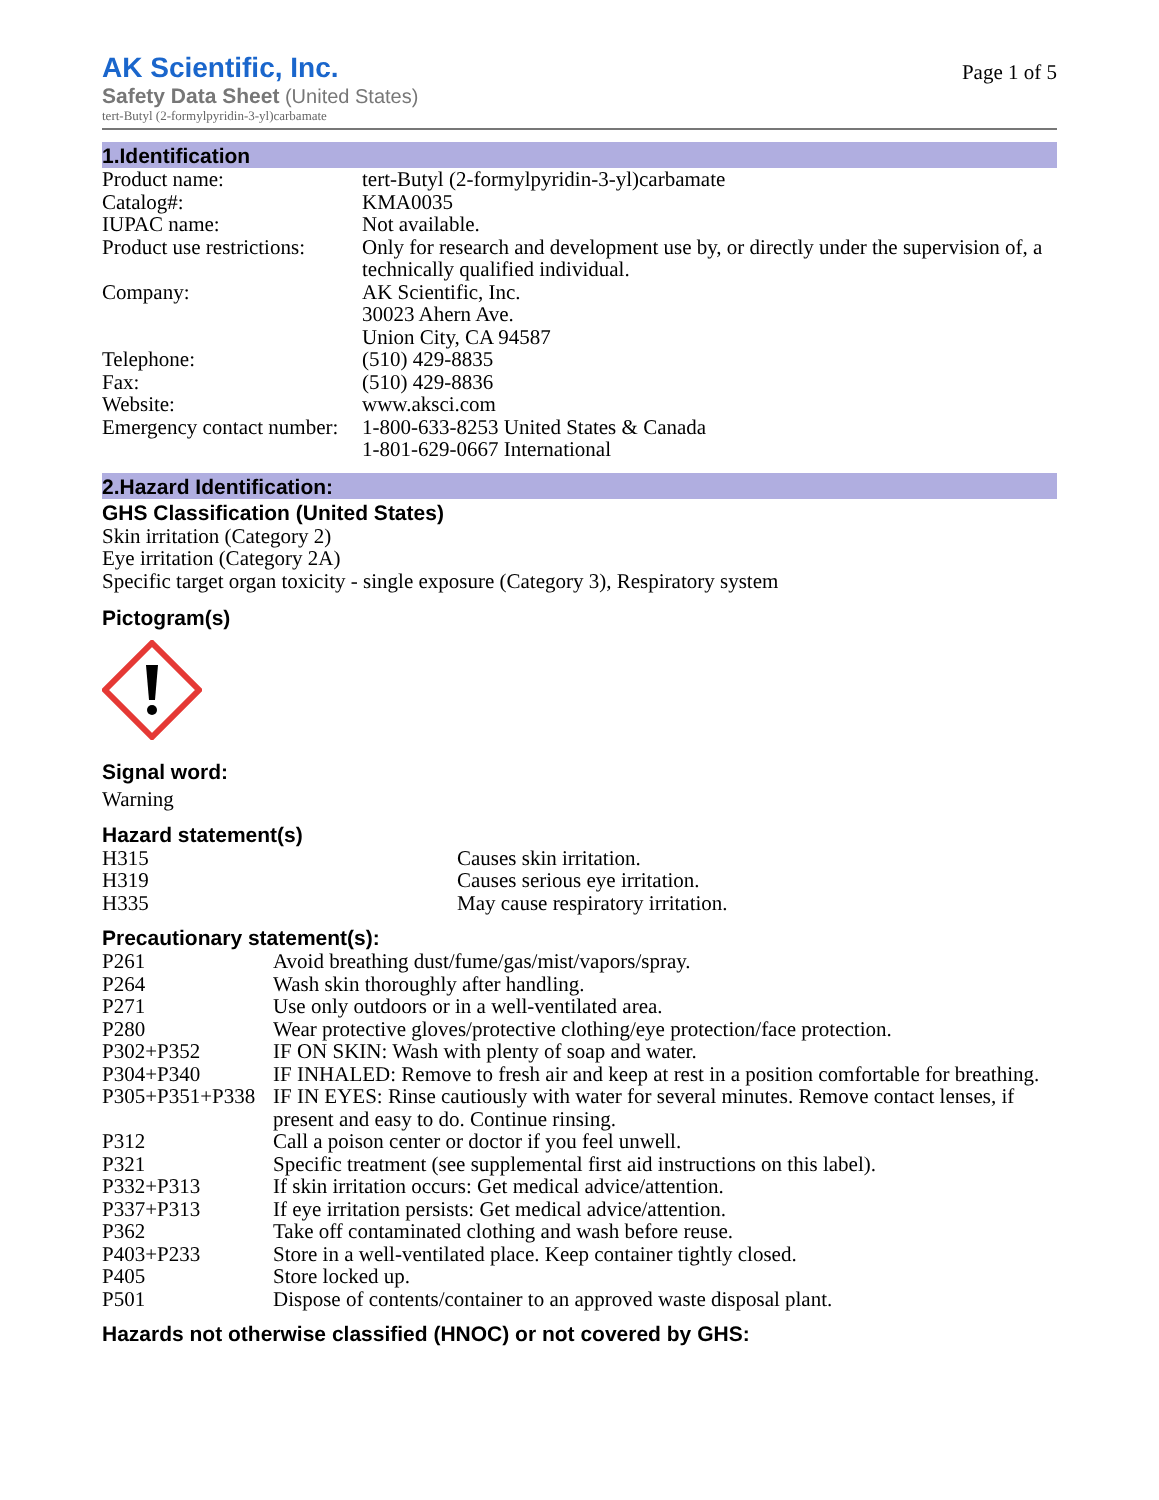AK Scientific, Inc.
Safety Data Sheet (United States)
tert-Butyl (2-formylpyridin-3-yl)carbamate
Page 1 of 5
1.Identification
| Product name: | tert-Butyl (2-formylpyridin-3-yl)carbamate |
| Catalog#: | KMA0035 |
| IUPAC name: | Not available. |
| Product use restrictions: | Only for research and development use by, or directly under the supervision of, a technically qualified individual. |
| Company: | AK Scientific, Inc. 30023 Ahern Ave. Union City, CA 94587 |
| Telephone: | (510) 429-8835 |
| Fax: | (510) 429-8836 |
| Website: | www.aksci.com |
| Emergency contact number: | 1-800-633-8253 United States & Canada 1-801-629-0667 International |
2.Hazard Identification:
GHS Classification (United States)
Skin irritation (Category 2)
Eye irritation (Category 2A)
Specific target organ toxicity - single exposure (Category 3), Respiratory system
Pictogram(s)
Signal word:
Warning
Hazard statement(s)
| H315 | Causes skin irritation. |
| H319 | Causes serious eye irritation. |
| H335 | May cause respiratory irritation. |
Precautionary statement(s):
| P261 | Avoid breathing dust/fume/gas/mist/vapors/spray. |
| P264 | Wash skin thoroughly after handling. |
| P271 | Use only outdoors or in a well-ventilated area. |
| P280 | Wear protective gloves/protective clothing/eye protection/face protection. |
| P302+P352 | IF ON SKIN: Wash with plenty of soap and water. |
| P304+P340 | IF INHALED: Remove to fresh air and keep at rest in a position comfortable for breathing. |
| P305+P351+P338 | IF IN EYES: Rinse cautiously with water for several minutes. Remove contact lenses, if present and easy to do. Continue rinsing. |
| P312 | Call a poison center or doctor if you feel unwell. |
| P321 | Specific treatment (see supplemental first aid instructions on this label). |
| P332+P313 | If skin irritation occurs: Get medical advice/attention. |
| P337+P313 | If eye irritation persists: Get medical advice/attention. |
| P362 | Take off contaminated clothing and wash before reuse. |
| P403+P233 | Store in a well-ventilated place. Keep container tightly closed. |
| P405 | Store locked up. |
| P501 | Dispose of contents/container to an approved waste disposal plant. |
Hazards not otherwise classified (HNOC) or not covered by GHS: